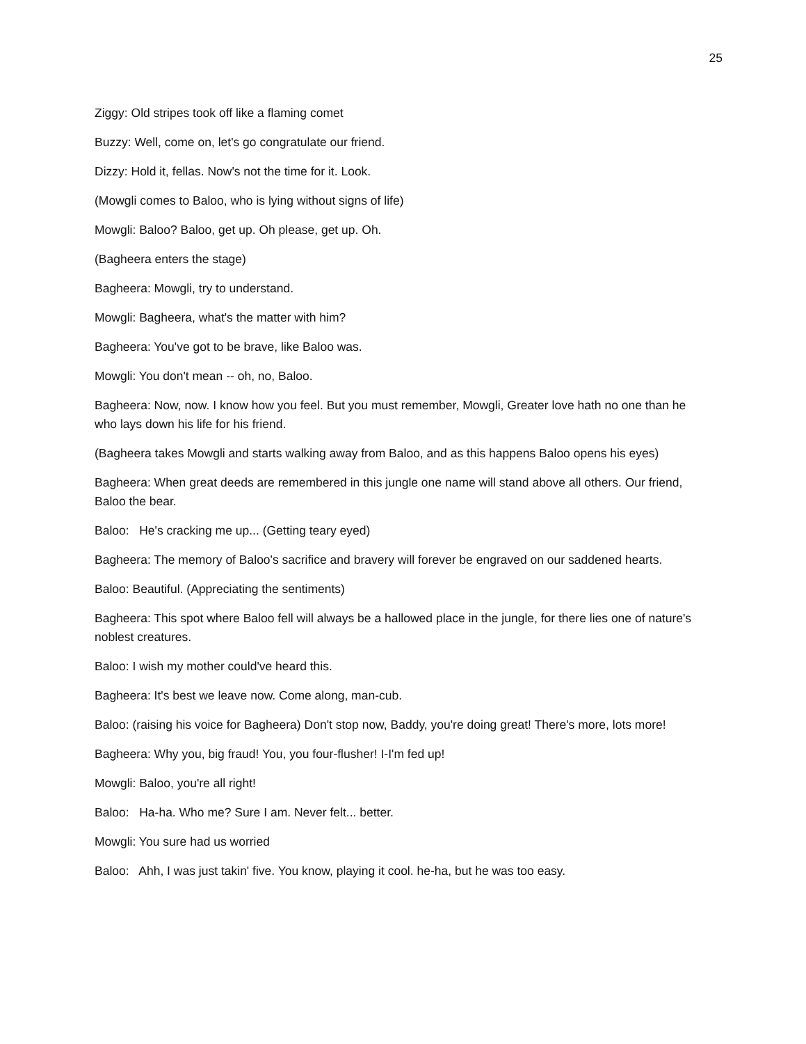25
Ziggy: Old stripes took off like a flaming comet
Buzzy: Well, come on, let's go congratulate our friend.
Dizzy: Hold it, fellas. Now's not the time for it. Look.
(Mowgli comes to Baloo, who is lying without signs of life)
Mowgli: Baloo? Baloo, get up. Oh please, get up. Oh.
(Bagheera enters the stage)
Bagheera: Mowgli, try to understand.
Mowgli: Bagheera, what's the matter with him?
Bagheera: You've got to be brave, like Baloo was.
Mowgli: You don't mean -- oh, no, Baloo.
Bagheera: Now, now. I know how you feel. But you must remember, Mowgli, Greater love hath no one than he who lays down his life for his friend.
(Bagheera takes Mowgli and starts walking away from Baloo, and as this happens Baloo opens his eyes)
Bagheera: When great deeds are remembered in this jungle one name will stand above all others. Our friend, Baloo the bear.
Baloo: He's cracking me up... (Getting teary eyed)
Bagheera: The memory of Baloo's sacrifice and bravery will forever be engraved on our saddened hearts.
Baloo: Beautiful. (Appreciating the sentiments)
Bagheera: This spot where Baloo fell will always be a hallowed place in the jungle, for there lies one of nature's noblest creatures.
Baloo: I wish my mother could've heard this.
Bagheera: It's best we leave now. Come along, man-cub.
Baloo: (raising his voice for Bagheera) Don't stop now, Baddy, you're doing great! There's more, lots more!
Bagheera: Why you, big fraud! You, you four-flusher! I-I'm fed up!
Mowgli: Baloo, you're all right!
Baloo: Ha-ha. Who me? Sure I am. Never felt... better.
Mowgli: You sure had us worried
Baloo: Ahh, I was just takin' five. You know, playing it cool. he-ha, but he was too easy.